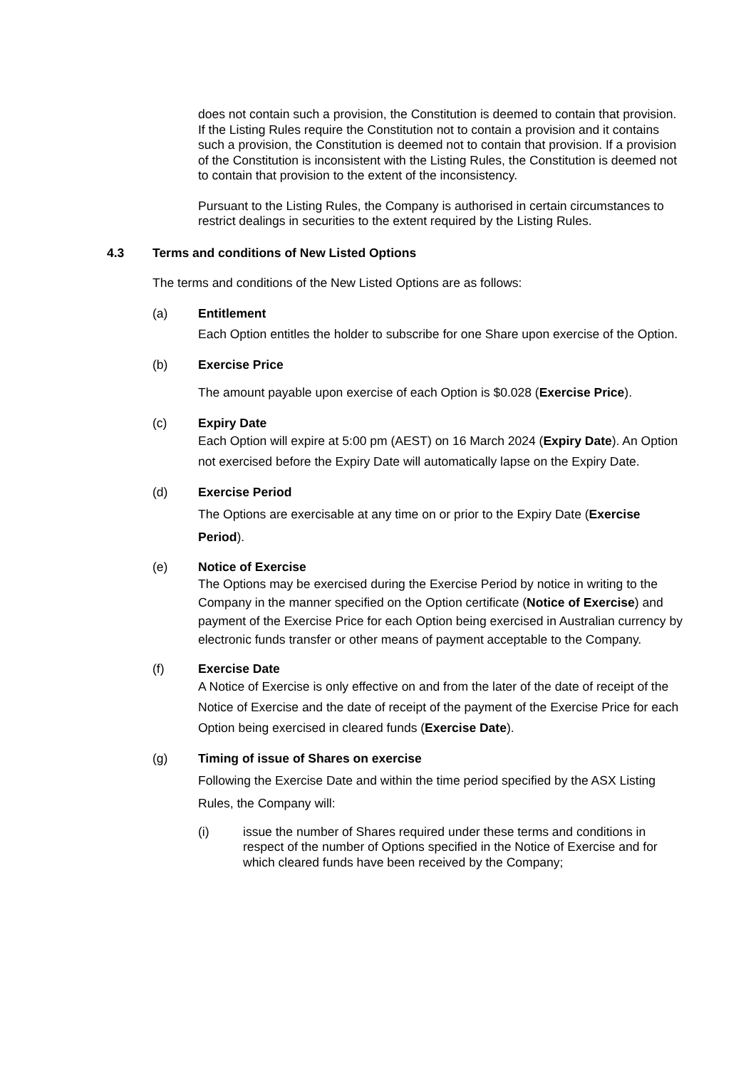does not contain such a provision, the Constitution is deemed to contain that provision. If the Listing Rules require the Constitution not to contain a provision and it contains such a provision, the Constitution is deemed not to contain that provision. If a provision of the Constitution is inconsistent with the Listing Rules, the Constitution is deemed not to contain that provision to the extent of the inconsistency.
Pursuant to the Listing Rules, the Company is authorised in certain circumstances to restrict dealings in securities to the extent required by the Listing Rules.
4.3 Terms and conditions of New Listed Options
The terms and conditions of the New Listed Options are as follows:
(a) Entitlement
Each Option entitles the holder to subscribe for one Share upon exercise of the Option.
(b) Exercise Price
The amount payable upon exercise of each Option is $0.028 (Exercise Price).
(c) Expiry Date
Each Option will expire at 5:00 pm (AEST) on 16 March 2024 (Expiry Date). An Option not exercised before the Expiry Date will automatically lapse on the Expiry Date.
(d) Exercise Period
The Options are exercisable at any time on or prior to the Expiry Date (Exercise Period).
(e) Notice of Exercise
The Options may be exercised during the Exercise Period by notice in writing to the Company in the manner specified on the Option certificate (Notice of Exercise) and payment of the Exercise Price for each Option being exercised in Australian currency by electronic funds transfer or other means of payment acceptable to the Company.
(f) Exercise Date
A Notice of Exercise is only effective on and from the later of the date of receipt of the Notice of Exercise and the date of receipt of the payment of the Exercise Price for each Option being exercised in cleared funds (Exercise Date).
(g) Timing of issue of Shares on exercise
Following the Exercise Date and within the time period specified by the ASX Listing Rules, the Company will:
(i) issue the number of Shares required under these terms and conditions in respect of the number of Options specified in the Notice of Exercise and for which cleared funds have been received by the Company;